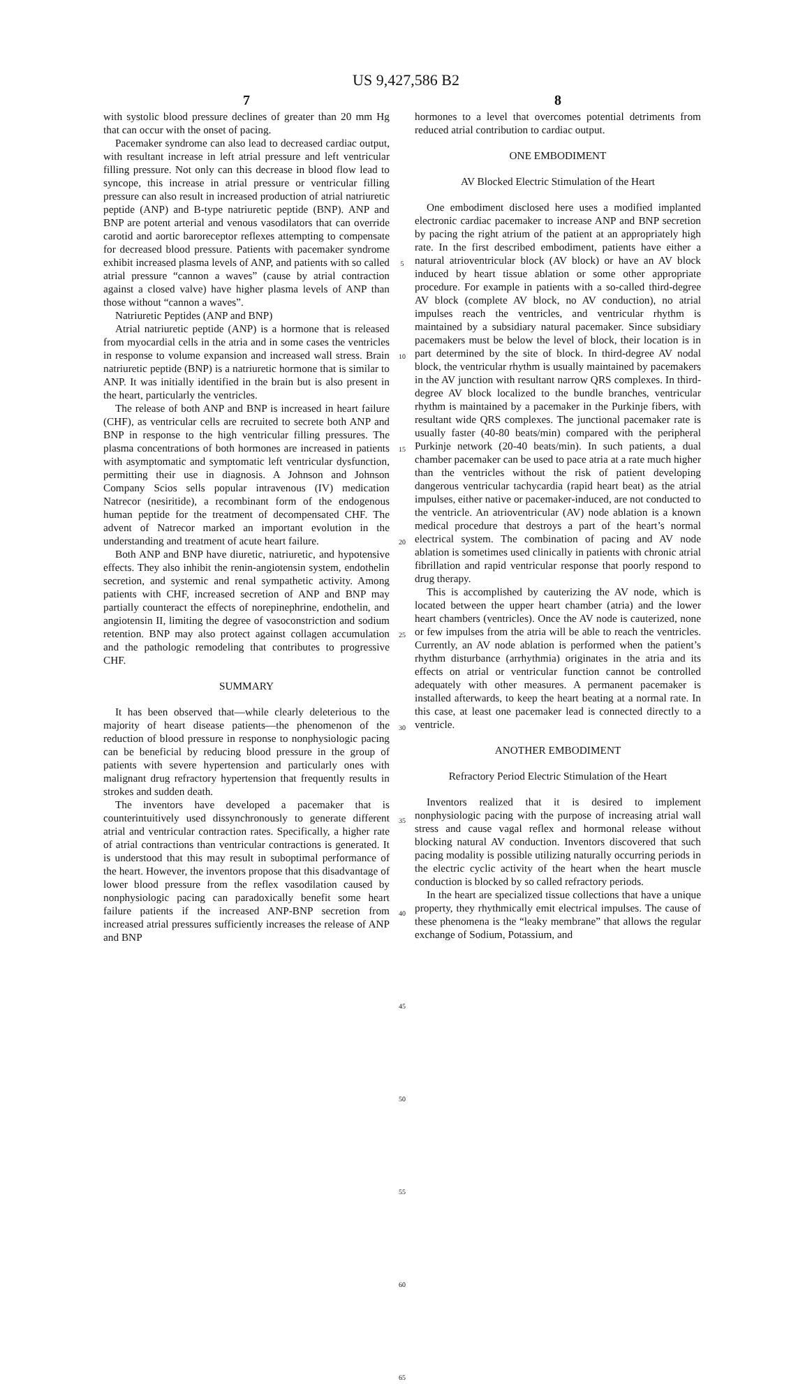US 9,427,586 B2
7
with systolic blood pressure declines of greater than 20 mm Hg that can occur with the onset of pacing.
Pacemaker syndrome can also lead to decreased cardiac output, with resultant increase in left atrial pressure and left ventricular filling pressure. Not only can this decrease in blood flow lead to syncope, this increase in atrial pressure or ventricular filling pressure can also result in increased production of atrial natriuretic peptide (ANP) and B-type natriuretic peptide (BNP). ANP and BNP are potent arterial and venous vasodilators that can override carotid and aortic baroreceptor reflexes attempting to compensate for decreased blood pressure. Patients with pacemaker syndrome exhibit increased plasma levels of ANP, and patients with so called atrial pressure “cannon a waves” (cause by atrial contraction against a closed valve) have higher plasma levels of ANP than those without “cannon a waves”.
Natriuretic Peptides (ANP and BNP)
Atrial natriuretic peptide (ANP) is a hormone that is released from myocardial cells in the atria and in some cases the ventricles in response to volume expansion and increased wall stress. Brain natriuretic peptide (BNP) is a natriuretic hormone that is similar to ANP. It was initially identified in the brain but is also present in the heart, particularly the ventricles.
The release of both ANP and BNP is increased in heart failure (CHF), as ventricular cells are recruited to secrete both ANP and BNP in response to the high ventricular filling pressures. The plasma concentrations of both hormones are increased in patients with asymptomatic and symptomatic left ventricular dysfunction, permitting their use in diagnosis. A Johnson and Johnson Company Scios sells popular intravenous (IV) medication Natrecor (nesiritide), a recombinant form of the endogenous human peptide for the treatment of decompensated CHF. The advent of Natrecor marked an important evolution in the understanding and treatment of acute heart failure.
Both ANP and BNP have diuretic, natriuretic, and hypotensive effects. They also inhibit the renin-angiotensin system, endothelin secretion, and systemic and renal sympathetic activity. Among patients with CHF, increased secretion of ANP and BNP may partially counteract the effects of norepinephrine, endothelin, and angiotensin II, limiting the degree of vasoconstriction and sodium retention. BNP may also protect against collagen accumulation and the pathologic remodeling that contributes to progressive CHF.
SUMMARY
It has been observed that—while clearly deleterious to the majority of heart disease patients—the phenomenon of the reduction of blood pressure in response to nonphysiologic pacing can be beneficial by reducing blood pressure in the group of patients with severe hypertension and particularly ones with malignant drug refractory hypertension that frequently results in strokes and sudden death.
The inventors have developed a pacemaker that is counterintuitively used dissynchronously to generate different atrial and ventricular contraction rates. Specifically, a higher rate of atrial contractions than ventricular contractions is generated. It is understood that this may result in suboptimal performance of the heart. However, the inventors propose that this disadvantage of lower blood pressure from the reflex vasodilation caused by nonphysiologic pacing can paradoxically benefit some heart failure patients if the increased ANP-BNP secretion from increased atrial pressures sufficiently increases the release of ANP and BNP
5
10
15
20
25
30
35
40
45
50
55
60
65
8
hormones to a level that overcomes potential detriments from reduced atrial contribution to cardiac output.
ONE EMBODIMENT
AV Blocked Electric Stimulation of the Heart
One embodiment disclosed here uses a modified implanted electronic cardiac pacemaker to increase ANP and BNP secretion by pacing the right atrium of the patient at an appropriately high rate. In the first described embodiment, patients have either a natural atrioventricular block (AV block) or have an AV block induced by heart tissue ablation or some other appropriate procedure. For example in patients with a so-called third-degree AV block (complete AV block, no AV conduction), no atrial impulses reach the ventricles, and ventricular rhythm is maintained by a subsidiary natural pacemaker. Since subsidiary pacemakers must be below the level of block, their location is in part determined by the site of block. In third-degree AV nodal block, the ventricular rhythm is usually maintained by pacemakers in the AV junction with resultant narrow QRS complexes. In third-degree AV block localized to the bundle branches, ventricular rhythm is maintained by a pacemaker in the Purkinje fibers, with resultant wide QRS complexes. The junctional pacemaker rate is usually faster (40-80 beats/min) compared with the peripheral Purkinje network (20-40 beats/min). In such patients, a dual chamber pacemaker can be used to pace atria at a rate much higher than the ventricles without the risk of patient developing dangerous ventricular tachycardia (rapid heart beat) as the atrial impulses, either native or pacemaker-induced, are not conducted to the ventricle. An atrioventricular (AV) node ablation is a known medical procedure that destroys a part of the heart’s normal electrical system. The combination of pacing and AV node ablation is sometimes used clinically in patients with chronic atrial fibrillation and rapid ventricular response that poorly respond to drug therapy.
This is accomplished by cauterizing the AV node, which is located between the upper heart chamber (atria) and the lower heart chambers (ventricles). Once the AV node is cauterized, none or few impulses from the atria will be able to reach the ventricles. Currently, an AV node ablation is performed when the patient’s rhythm disturbance (arrhythmia) originates in the atria and its effects on atrial or ventricular function cannot be controlled adequately with other measures. A permanent pacemaker is installed afterwards, to keep the heart beating at a normal rate. In this case, at least one pacemaker lead is connected directly to a ventricle.
ANOTHER EMBODIMENT
Refractory Period Electric Stimulation of the Heart
Inventors realized that it is desired to implement nonphysiologic pacing with the purpose of increasing atrial wall stress and cause vagal reflex and hormonal release without blocking natural AV conduction. Inventors discovered that such pacing modality is possible utilizing naturally occurring periods in the electric cyclic activity of the heart when the heart muscle conduction is blocked by so called refractory periods.
In the heart are specialized tissue collections that have a unique property, they rhythmically emit electrical impulses. The cause of these phenomena is the “leaky membrane” that allows the regular exchange of Sodium, Potassium, and